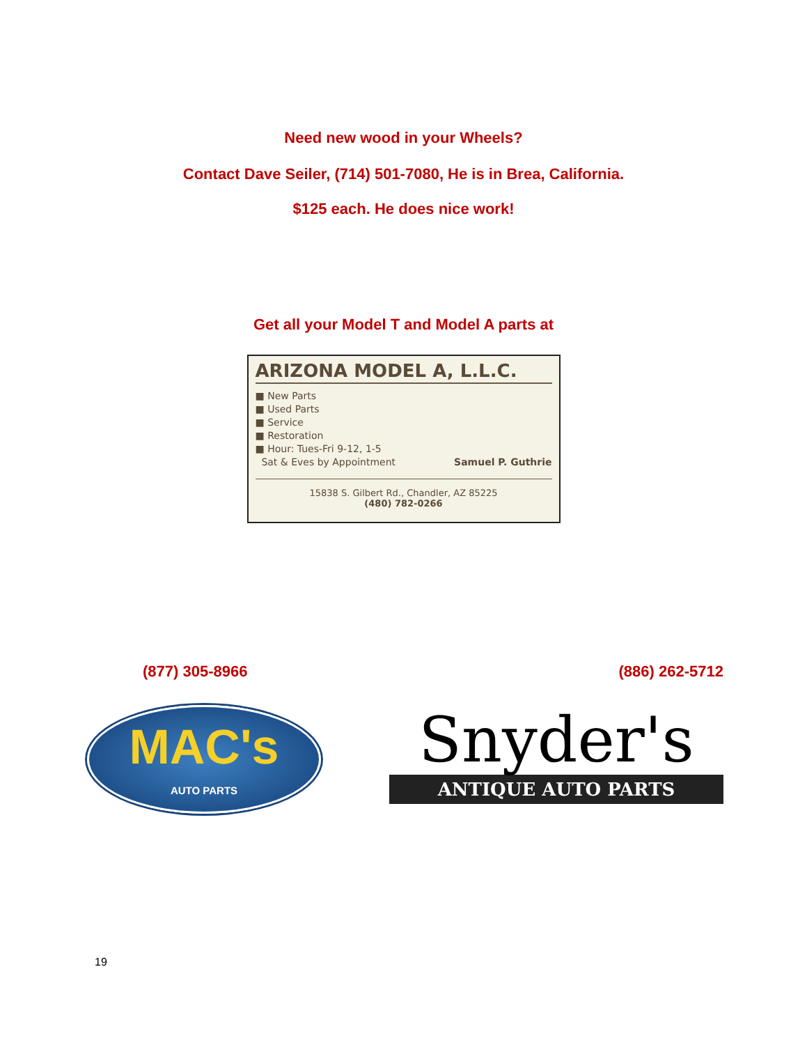Need new wood in your Wheels?
Contact Dave Seiler, (714) 501-7080, He is in Brea, California.
$125 each. He does nice work!
Get all your Model T and Model A parts at
ARIZONA MODEL A, L.L.C.
■ New Parts
■ Used Parts
■ Service
■ Restoration
■ Hour: Tues-Fri 9-12, 1-5
Sat & Eves by Appointment
Samuel P. Guthrie
15838 S. Gilbert Rd., Chandler, AZ 85225
(480) 782-0266
(877) 305-8966 (886) 262-5712
MAC's
AUTO PARTS
Snyder's
ANTIQUE AUTO PARTS
19